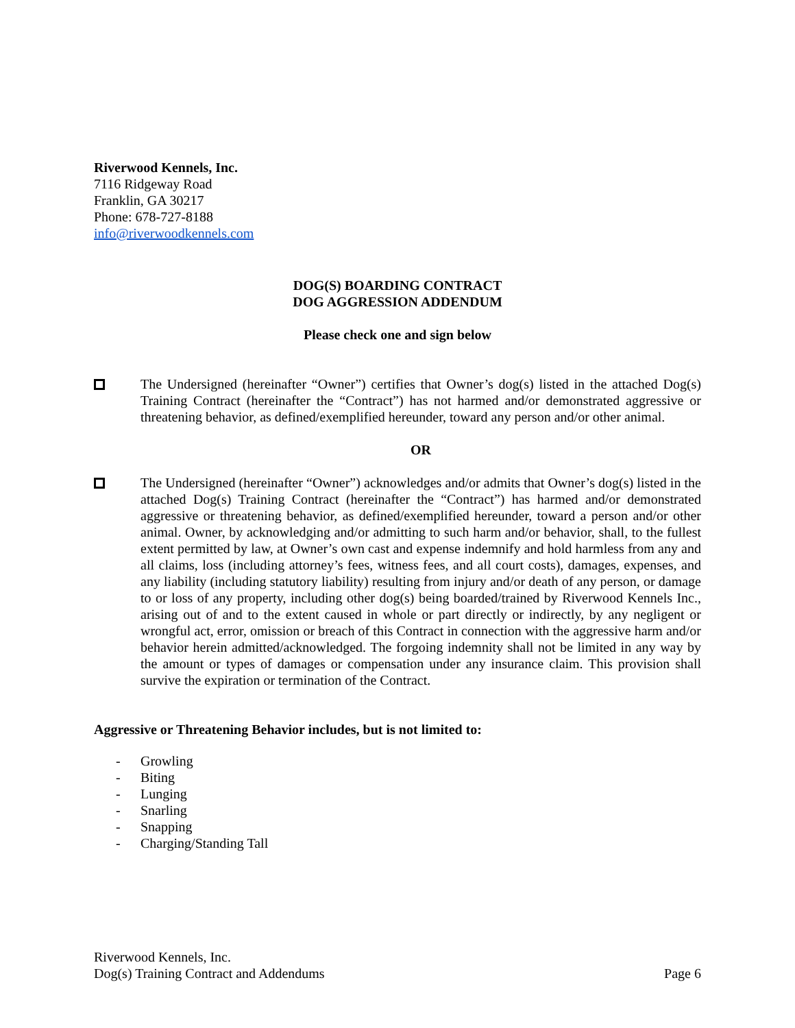Riverwood Kennels, Inc.
7116 Ridgeway Road
Franklin, GA 30217
Phone: 678-727-8188
info@riverwoodkennels.com
DOG(S) BOARDING CONTRACT
DOG AGGRESSION ADDENDUM
Please check one and sign below
The Undersigned (hereinafter “Owner”) certifies that Owner’s dog(s) listed in the attached Dog(s) Training Contract (hereinafter the “Contract”) has not harmed and/or demonstrated aggressive or threatening behavior, as defined/exemplified hereunder, toward any person and/or other animal.
OR
The Undersigned (hereinafter “Owner”) acknowledges and/or admits that Owner’s dog(s) listed in the attached Dog(s) Training Contract (hereinafter the “Contract”) has harmed and/or demonstrated aggressive or threatening behavior, as defined/exemplified hereunder, toward a person and/or other animal. Owner, by acknowledging and/or admitting to such harm and/or behavior, shall, to the fullest extent permitted by law, at Owner’s own cast and expense indemnify and hold harmless from any and all claims, loss (including attorney’s fees, witness fees, and all court costs), damages, expenses, and any liability (including statutory liability) resulting from injury and/or death of any person, or damage to or loss of any property, including other dog(s) being boarded/trained by Riverwood Kennels Inc., arising out of and to the extent caused in whole or part directly or indirectly, by any negligent or wrongful act, error, omission or breach of this Contract in connection with the aggressive harm and/or behavior herein admitted/acknowledged. The forgoing indemnity shall not be limited in any way by the amount or types of damages or compensation under any insurance claim. This provision shall survive the expiration or termination of the Contract.
Aggressive or Threatening Behavior includes, but is not limited to:
- Growling
- Biting
- Lunging
- Snarling
- Snapping
- Charging/Standing Tall
Riverwood Kennels, Inc.
Dog(s) Training Contract and Addendums Page 6